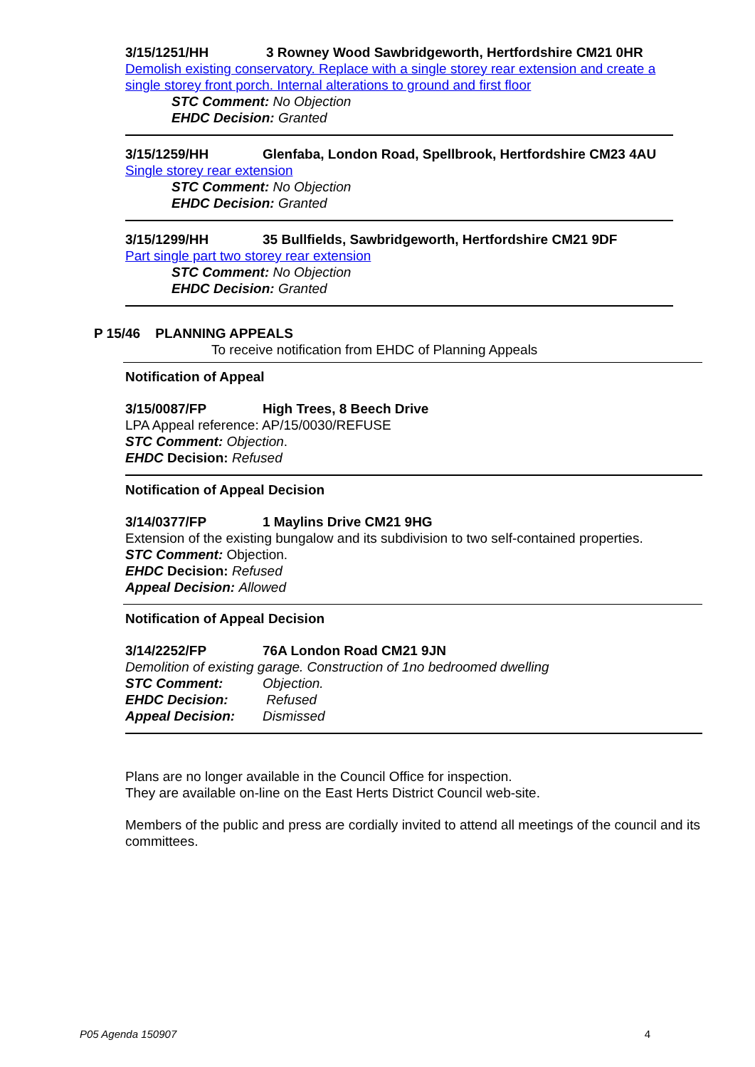3/15/1251/HH 3 Rowney Wood Sawbridgeworth, Hertfordshire CM21 0HR
Demolish existing conservatory. Replace with a single storey rear extension and create a single storey front porch. Internal alterations to ground and first floor
STC Comment: No Objection
EHDC Decision: Granted
3/15/1259/HH Glenfaba, London Road, Spellbrook, Hertfordshire CM23 4AU
Single storey rear extension
STC Comment: No Objection
EHDC Decision: Granted
3/15/1299/HH 35 Bullfields, Sawbridgeworth, Hertfordshire CM21 9DF
Part single part two storey rear extension
STC Comment: No Objection
EHDC Decision: Granted
P 15/46 PLANNING APPEALS
To receive notification from EHDC of Planning Appeals
Notification of Appeal
3/15/0087/FP High Trees, 8 Beech Drive
LPA Appeal reference: AP/15/0030/REFUSE
STC Comment: Objection.
EHDC Decision: Refused
Notification of Appeal Decision
3/14/0377/FP 1 Maylins Drive CM21 9HG
Extension of the existing bungalow and its subdivision to two self-contained properties.
STC Comment: Objection.
EHDC Decision: Refused
Appeal Decision: Allowed
Notification of Appeal Decision
3/14/2252/FP 76A London Road CM21 9JN
Demolition of existing garage. Construction of 1no bedroomed dwelling
STC Comment: Objection.
EHDC Decision: Refused
Appeal Decision: Dismissed
Plans are no longer available in the Council Office for inspection.
They are available on-line on the East Herts District Council web-site.
Members of the public and press are cordially invited to attend all meetings of the council and its committees.
P05 Agenda 150907 4